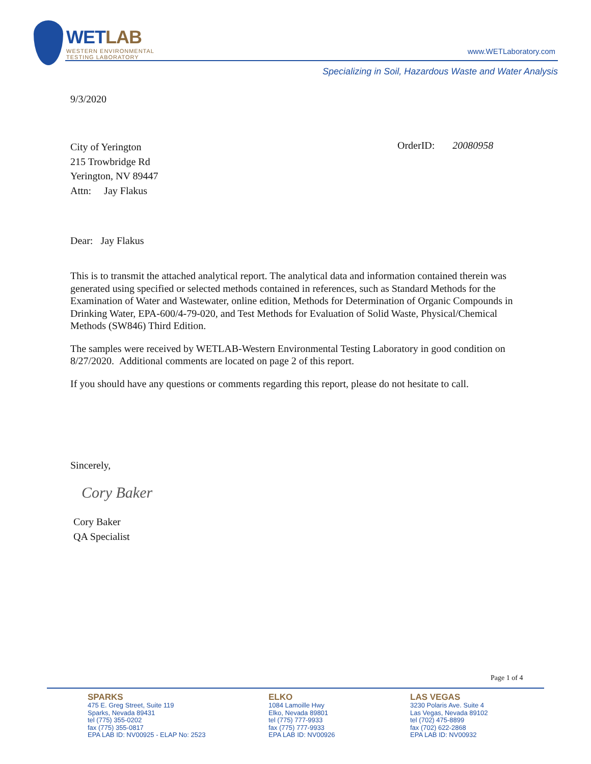WETLAB
WESTERN ENVIRONMENTAL
TESTING LABORATORY
www.WETLaboratory.com
Specializing in Soil, Hazardous Waste and Water Analysis
9/3/2020
City of Yerington
215 Trowbridge Rd
Yerington, NV 89447
Attn: Jay Flakus
OrderID: 20080958
Dear: Jay Flakus
This is to transmit the attached analytical report. The analytical data and information contained therein was generated using specified or selected methods contained in references, such as Standard Methods for the Examination of Water and Wastewater, online edition, Methods for Determination of Organic Compounds in Drinking Water, EPA-600/4-79-020, and Test Methods for Evaluation of Solid Waste, Physical/Chemical Methods (SW846) Third Edition.
The samples were received by WETLAB-Western Environmental Testing Laboratory in good condition on 8/27/2020. Additional comments are located on page 2 of this report.
If you should have any questions or comments regarding this report, please do not hesitate to call.
Sincerely,
Cory Baker
Cory Baker
QA Specialist
Page 1 of 4
SPARKS
475 E. Greg Street, Suite 119
Sparks, Nevada 89431
tel (775) 355-0202
fax (775) 355-0817
EPA LAB ID: NV00925 - ELAP No: 2523
ELKO
1084 Lamoille Hwy
Elko, Nevada 89801
tel (775) 777-9933
fax (775) 777-9933
EPA LAB ID: NV00926
LAS VEGAS
3230 Polaris Ave. Suite 4
Las Vegas, Nevada 89102
tel (702) 475-8899
fax (702) 622-2868
EPA LAB ID: NV00932